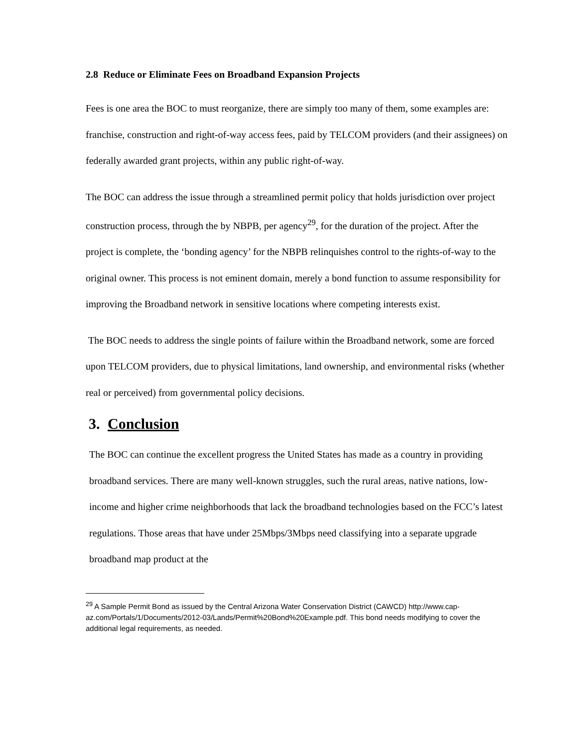2.8 Reduce or Eliminate Fees on Broadband Expansion Projects
Fees is one area the BOC to must reorganize, there are simply too many of them, some examples are: franchise, construction and right-of-way access fees, paid by TELCOM providers (and their assignees) on federally awarded grant projects, within any public right-of-way.
The BOC can address the issue through a streamlined permit policy that holds jurisdiction over project construction process, through the by NBPB, per agency<sup>29</sup>, for the duration of the project. After the project is complete, the ‘bonding agency’ for the NBPB relinquishes control to the rights-of-way to the original owner. This process is not eminent domain, merely a bond function to assume responsibility for improving the Broadband network in sensitive locations where competing interests exist.
The BOC needs to address the single points of failure within the Broadband network, some are forced upon TELCOM providers, due to physical limitations, land ownership, and environmental risks (whether real or perceived) from governmental policy decisions.
3. Conclusion
The BOC can continue the excellent progress the United States has made as a country in providing broadband services. There are many well-known struggles, such the rural areas, native nations, low-income and higher crime neighborhoods that lack the broadband technologies based on the FCC’s latest regulations. Those areas that have under 25Mbps/3Mbps need classifying into a separate upgrade broadband map product at the
<sup>29</sup> A Sample Permit Bond as issued by the Central Arizona Water Conservation District (CAWCD) http://www.cap-az.com/Portals/1/Documents/2012-03/Lands/Permit%20Bond%20Example.pdf. This bond needs modifying to cover the additional legal requirements, as needed.